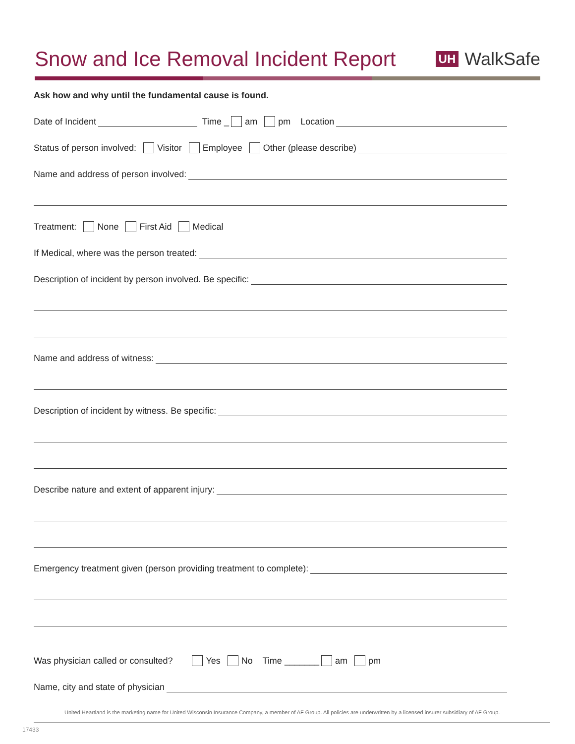Snow and Ice Removal Incident Report
UH WalkSafe
Ask how and why until the fundamental cause is found.
Date of Incident Time _ am pm Location
Status of person involved: Visitor Employee Other (please describe)
Name and address of person involved:
Treatment: None First Aid Medical
If Medical, where was the person treated:
Description of incident by person involved. Be specific:
Name and address of witness:
Description of incident by witness. Be specific:
Describe nature and extent of apparent injury:
Emergency treatment given (person providing treatment to complete):
Was physician called or consulted? Yes No Time _______ am pm
Name, city and state of physician
United Heartland is the marketing name for United Wisconsin Insurance Company, a member of AF Group. All policies are underwritten by a licensed insurer subsidiary of AF Group.
17433